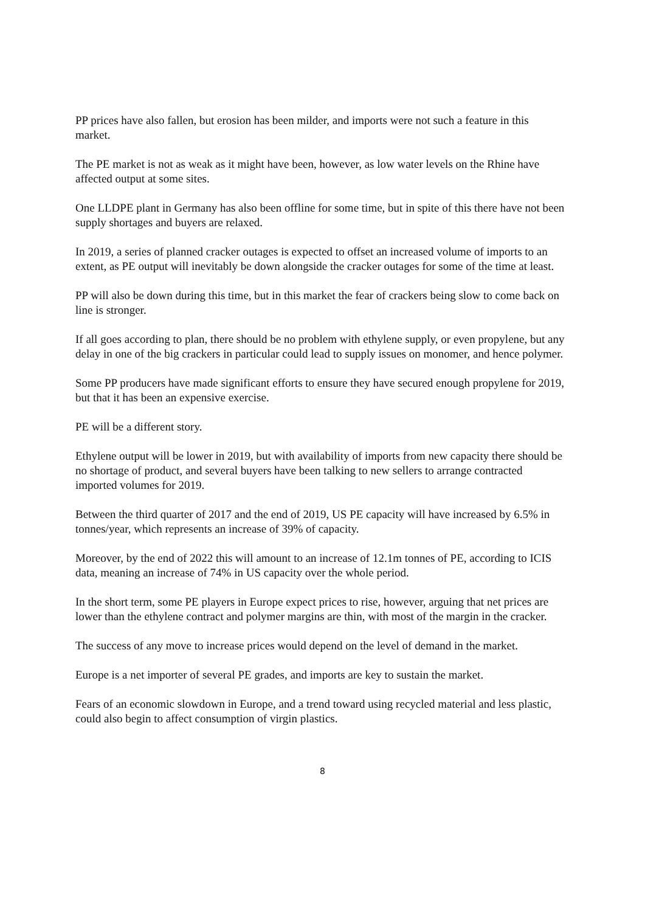PP prices have also fallen, but erosion has been milder, and imports were not such a feature in this market.
The PE market is not as weak as it might have been, however, as low water levels on the Rhine have affected output at some sites.
One LLDPE plant in Germany has also been offline for some time, but in spite of this there have not been supply shortages and buyers are relaxed.
In 2019, a series of planned cracker outages is expected to offset an increased volume of imports to an extent, as PE output will inevitably be down alongside the cracker outages for some of the time at least.
PP will also be down during this time, but in this market the fear of crackers being slow to come back on line is stronger.
If all goes according to plan, there should be no problem with ethylene supply, or even propylene, but any delay in one of the big crackers in particular could lead to supply issues on monomer, and hence polymer.
Some PP producers have made significant efforts to ensure they have secured enough propylene for 2019, but that it has been an expensive exercise.
PE will be a different story.
Ethylene output will be lower in 2019, but with availability of imports from new capacity there should be no shortage of product, and several buyers have been talking to new sellers to arrange contracted imported volumes for 2019.
Between the third quarter of 2017 and the end of 2019, US PE capacity will have increased by 6.5% in tonnes/year, which represents an increase of 39% of capacity.
Moreover, by the end of 2022 this will amount to an increase of 12.1m tonnes of PE, according to ICIS data, meaning an increase of 74% in US capacity over the whole period.
In the short term, some PE players in Europe expect prices to rise, however, arguing that net prices are lower than the ethylene contract and polymer margins are thin, with most of the margin in the cracker.
The success of any move to increase prices would depend on the level of demand in the market.
Europe is a net importer of several PE grades, and imports are key to sustain the market.
Fears of an economic slowdown in Europe, and a trend toward using recycled material and less plastic, could also begin to affect consumption of virgin plastics.
8